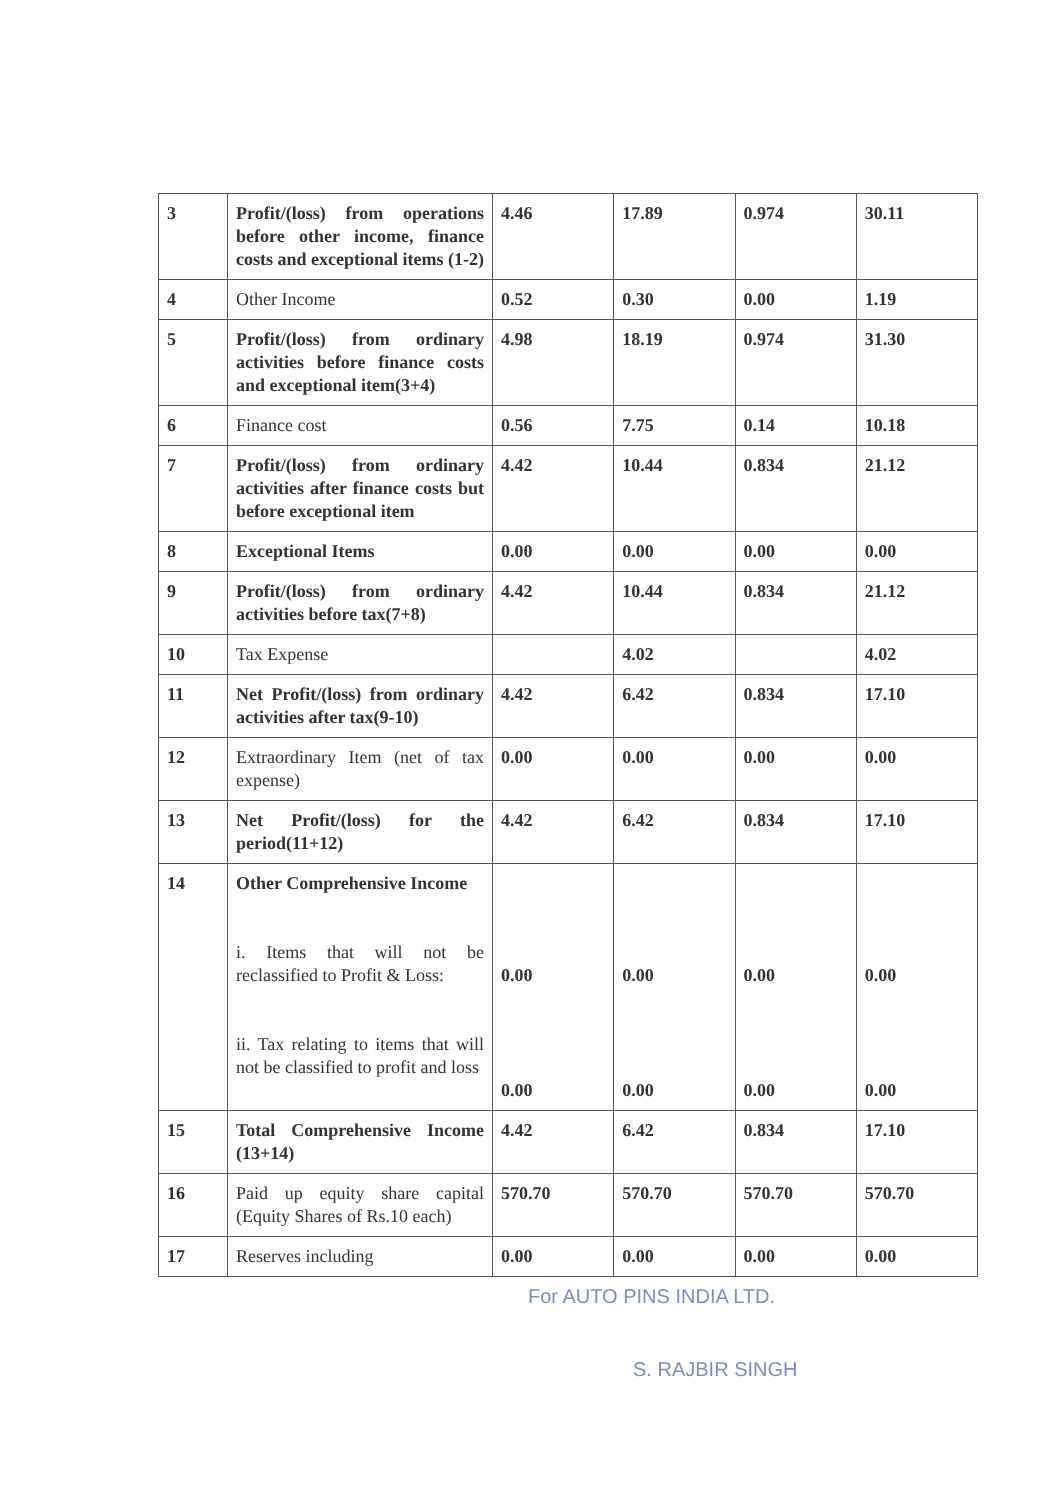| 3 | Profit/(loss) from operations before other income, finance costs and exceptional items (1-2) | 4.46 | 17.89 | 0.974 | 30.11 |
| 4 | Other Income | 0.52 | 0.30 | 0.00 | 1.19 |
| 5 | Profit/(loss) from ordinary activities before finance costs and exceptional item(3+4) | 4.98 | 18.19 | 0.974 | 31.30 |
| 6 | Finance cost | 0.56 | 7.75 | 0.14 | 10.18 |
| 7 | Profit/(loss) from ordinary activities after finance costs but before exceptional item | 4.42 | 10.44 | 0.834 | 21.12 |
| 8 | Exceptional Items | 0.00 | 0.00 | 0.00 | 0.00 |
| 9 | Profit/(loss) from ordinary activities before tax(7+8) | 4.42 | 10.44 | 0.834 | 21.12 |
| 10 | Tax Expense | | 4.02 | | 4.02 |
| 11 | Net Profit/(loss) from ordinary activities after tax(9-10) | 4.42 | 6.42 | 0.834 | 17.10 |
| 12 | Extraordinary Item (net of tax expense) | 0.00 | 0.00 | 0.00 | 0.00 |
| 13 | Net Profit/(loss) for the period(11+12) | 4.42 | 6.42 | 0.834 | 17.10 |
| 14 | Other Comprehensive Income i. Items that will not be reclassified to Profit & Loss: ii. Tax relating to items that will not be classified to profit and loss | 0.00 0.00 | 0.00 0.00 | 0.00 0.00 | 0.00 0.00 |
| 15 | Total Comprehensive Income (13+14) | 4.42 | 6.42 | 0.834 | 17.10 |
| 16 | Paid up equity share capital (Equity Shares of Rs.10 each) | 570.70 | 570.70 | 570.70 | 570.70 |
| 17 | Reserves including | 0.00 | 0.00 | 0.00 | 0.00 |
For AUTO PINS INDIA LTD.
S. RAJBIR SINGH